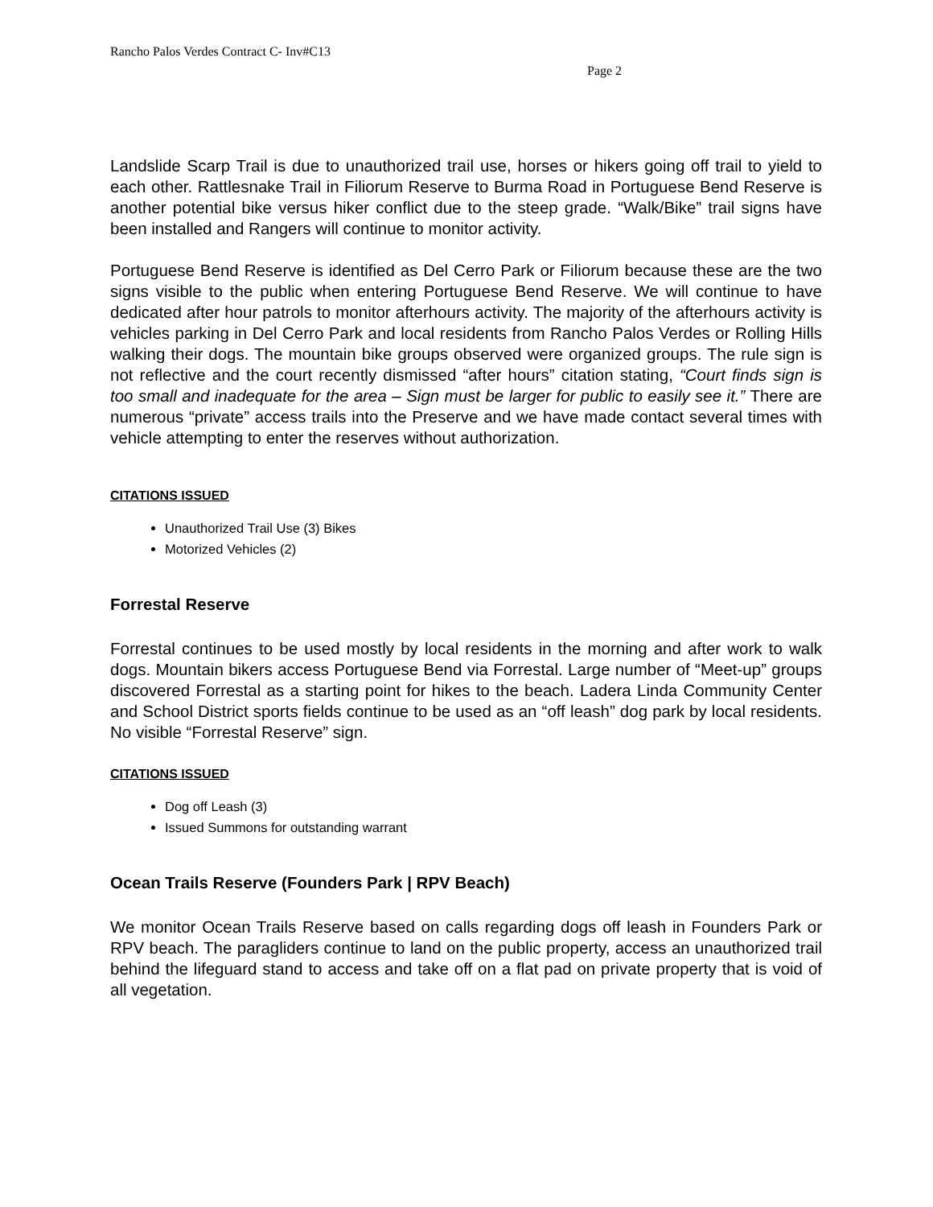Rancho Palos Verdes Contract C- Inv#C13
Page 2
Landslide Scarp Trail is due to unauthorized trail use, horses or hikers going off trail to yield to each other. Rattlesnake Trail in Filiorum Reserve to Burma Road in Portuguese Bend Reserve is another potential bike versus hiker conflict due to the steep grade. “Walk/Bike” trail signs have been installed and Rangers will continue to monitor activity.
Portuguese Bend Reserve is identified as Del Cerro Park or Filiorum because these are the two signs visible to the public when entering Portuguese Bend Reserve. We will continue to have dedicated after hour patrols to monitor afterhours activity. The majority of the afterhours activity is vehicles parking in Del Cerro Park and local residents from Rancho Palos Verdes or Rolling Hills walking their dogs. The mountain bike groups observed were organized groups. The rule sign is not reflective and the court recently dismissed “after hours” citation stating, “Court finds sign is too small and inadequate for the area – Sign must be larger for public to easily see it.” There are numerous “private” access trails into the Preserve and we have made contact several times with vehicle attempting to enter the reserves without authorization.
CITATIONS ISSUED
Unauthorized Trail Use (3) Bikes
Motorized Vehicles (2)
Forrestal Reserve
Forrestal continues to be used mostly by local residents in the morning and after work to walk dogs. Mountain bikers access Portuguese Bend via Forrestal. Large number of “Meet-up” groups discovered Forrestal as a starting point for hikes to the beach. Ladera Linda Community Center and School District sports fields continue to be used as an “off leash” dog park by local residents. No visible “Forrestal Reserve” sign.
CITATIONS ISSUED
Dog off Leash (3)
Issued Summons for outstanding warrant
Ocean Trails Reserve (Founders Park | RPV Beach)
We monitor Ocean Trails Reserve based on calls regarding dogs off leash in Founders Park or RPV beach. The paragliders continue to land on the public property, access an unauthorized trail behind the lifeguard stand to access and take off on a flat pad on private property that is void of all vegetation.